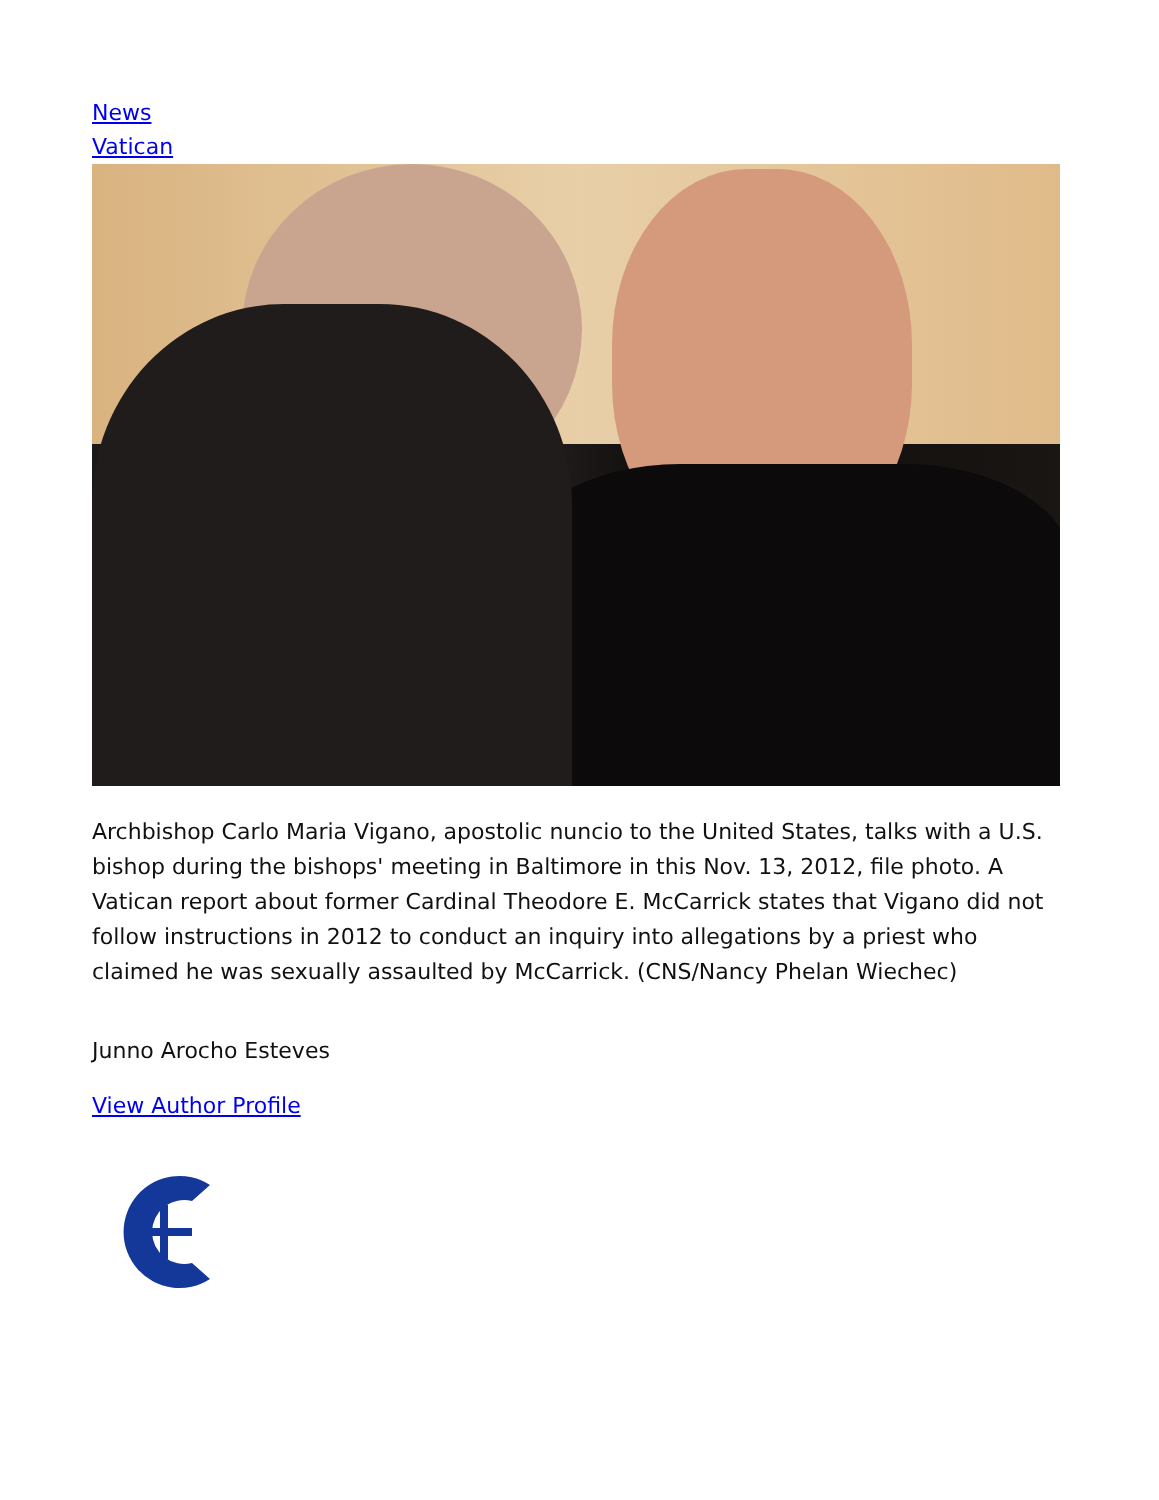News
Vatican
Archbishop Carlo Maria Vigano, apostolic nuncio to the United States, talks with a U.S. bishop during the bishops' meeting in Baltimore in this Nov. 13, 2012, file photo. A Vatican report about former Cardinal Theodore E. McCarrick states that Vigano did not follow instructions in 2012 to conduct an inquiry into allegations by a priest who claimed he was sexually assaulted by McCarrick. (CNS/Nancy Phelan Wiechec)
Junno Arocho Esteves
View Author Profile